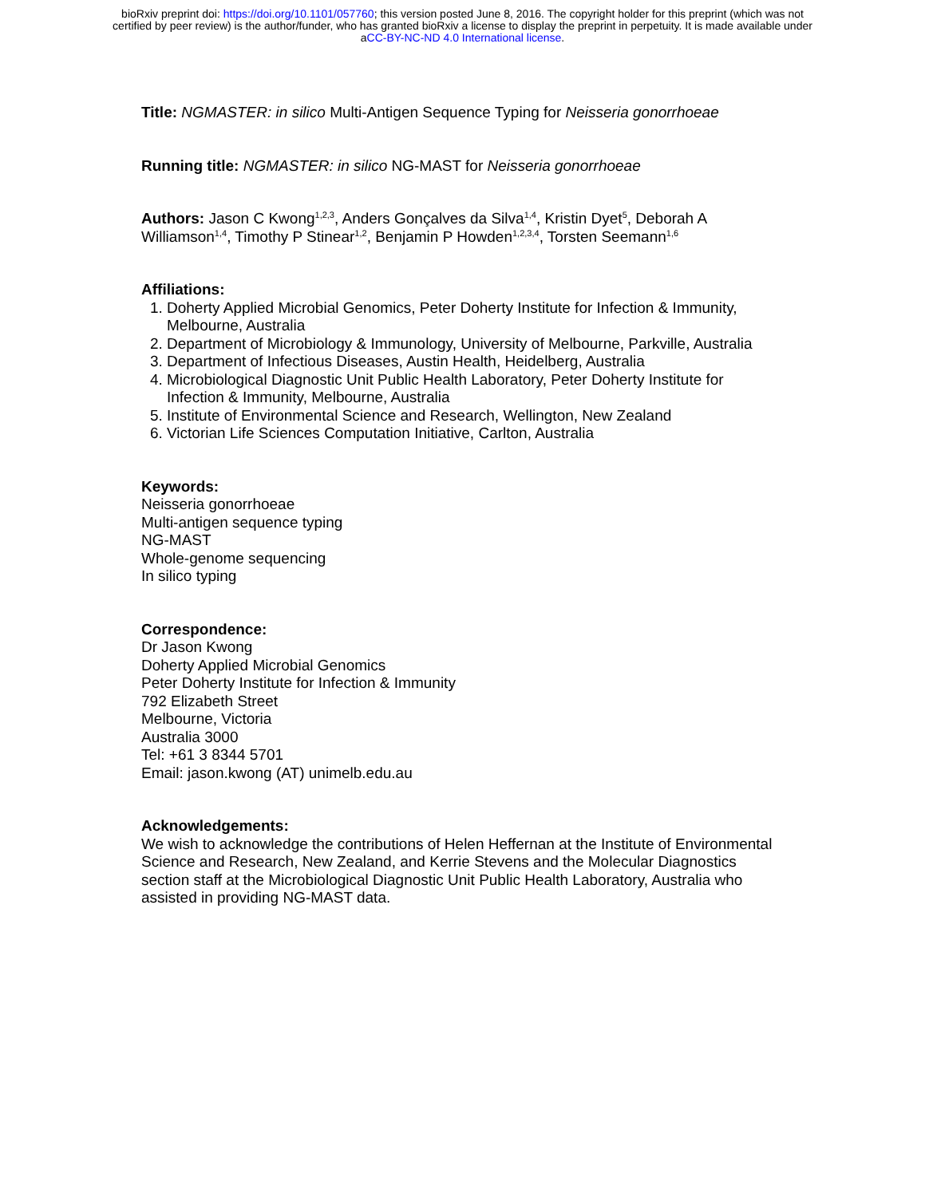bioRxiv preprint doi: https://doi.org/10.1101/057760; this version posted June 8, 2016. The copyright holder for this preprint (which was not
certified by peer review) is the author/funder, who has granted bioRxiv a license to display the preprint in perpetuity. It is made available under
aCC-BY-NC-ND 4.0 International license.
Title: NGMASTER: in silico Multi-Antigen Sequence Typing for Neisseria gonorrhoeae
Running title: NGMASTER: in silico NG-MAST for Neisseria gonorrhoeae
Authors: Jason C Kwong<sup>1,2,3</sup>, Anders Gonçalves da Silva<sup>1,4</sup>, Kristin Dyet<sup>5</sup>, Deborah A Williamson<sup>1,4</sup>, Timothy P Stinear<sup>1,2</sup>, Benjamin P Howden<sup>1,2,3,4</sup>, Torsten Seemann<sup>1,6</sup>
Affiliations:
1. Doherty Applied Microbial Genomics, Peter Doherty Institute for Infection & Immunity, Melbourne, Australia
2. Department of Microbiology & Immunology, University of Melbourne, Parkville, Australia
3. Department of Infectious Diseases, Austin Health, Heidelberg, Australia
4. Microbiological Diagnostic Unit Public Health Laboratory, Peter Doherty Institute for Infection & Immunity, Melbourne, Australia
5. Institute of Environmental Science and Research, Wellington, New Zealand
6. Victorian Life Sciences Computation Initiative, Carlton, Australia
Keywords:
Neisseria gonorrhoeae
Multi-antigen sequence typing
NG-MAST
Whole-genome sequencing
In silico typing
Correspondence:
Dr Jason Kwong
Doherty Applied Microbial Genomics
Peter Doherty Institute for Infection & Immunity
792 Elizabeth Street
Melbourne, Victoria
Australia 3000
Tel: +61 3 8344 5701
Email: jason.kwong (AT) unimelb.edu.au
Acknowledgements:
We wish to acknowledge the contributions of Helen Heffernan at the Institute of Environmental Science and Research, New Zealand, and Kerrie Stevens and the Molecular Diagnostics section staff at the Microbiological Diagnostic Unit Public Health Laboratory, Australia who assisted in providing NG-MAST data.